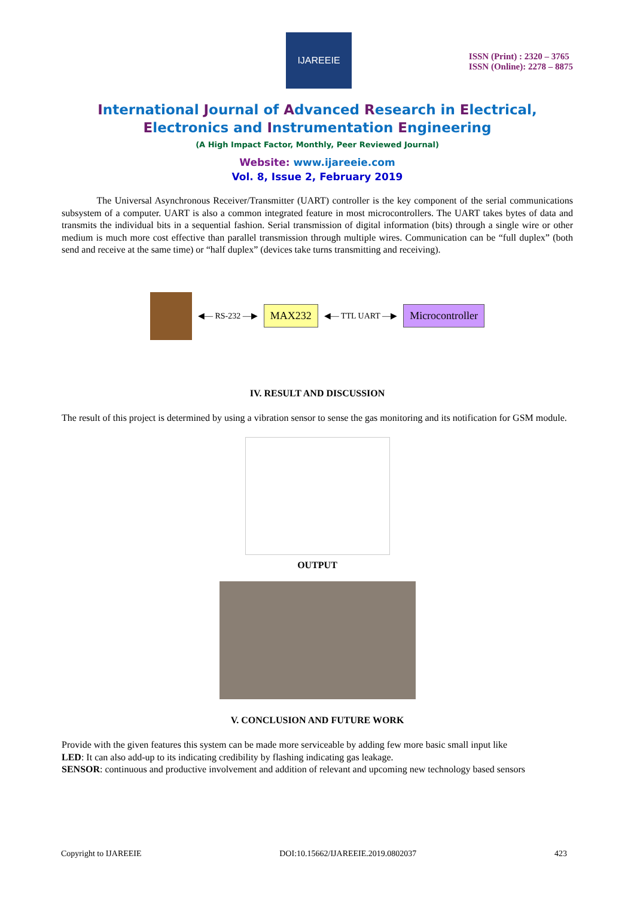IJAREEIE
ISSN (Print) : 2320 – 3765
ISSN (Online): 2278 – 8875
International Journal of Advanced Research in Electrical,
Electronics and Instrumentation Engineering
(A High Impact Factor, Monthly, Peer Reviewed Journal)
Website: www.ijareeie.com
Vol. 8, Issue 2, February 2019
The Universal Asynchronous Receiver/Transmitter (UART) controller is the key component of the serial communications subsystem of a computer. UART is also a common integrated feature in most microcontrollers. The UART takes bytes of data and transmits the individual bits in a sequential fashion. Serial transmission of digital information (bits) through a single wire or other medium is much more cost effective than parallel transmission through multiple wires. Communication can be “full duplex” (both send and receive at the same time) or “half duplex” (devices take turns transmitting and receiving).
◀— RS-232 —▶
MAX232
◀— TTL UART —▶
Microcontroller
IV. RESULT AND DISCUSSION
The result of this project is determined by using a vibration sensor to sense the gas monitoring and its notification for GSM module.
OUTPUT
V. CONCLUSION AND FUTURE WORK
Provide with the given features this system can be made more serviceable by adding few more basic small input like
LED: It can also add-up to its indicating credibility by flashing indicating gas leakage.
SENSOR: continuous and productive involvement and addition of relevant and upcoming new technology based sensors
Copyright to IJAREEIE DOI:10.15662/IJAREEIE.2019.0802037 423